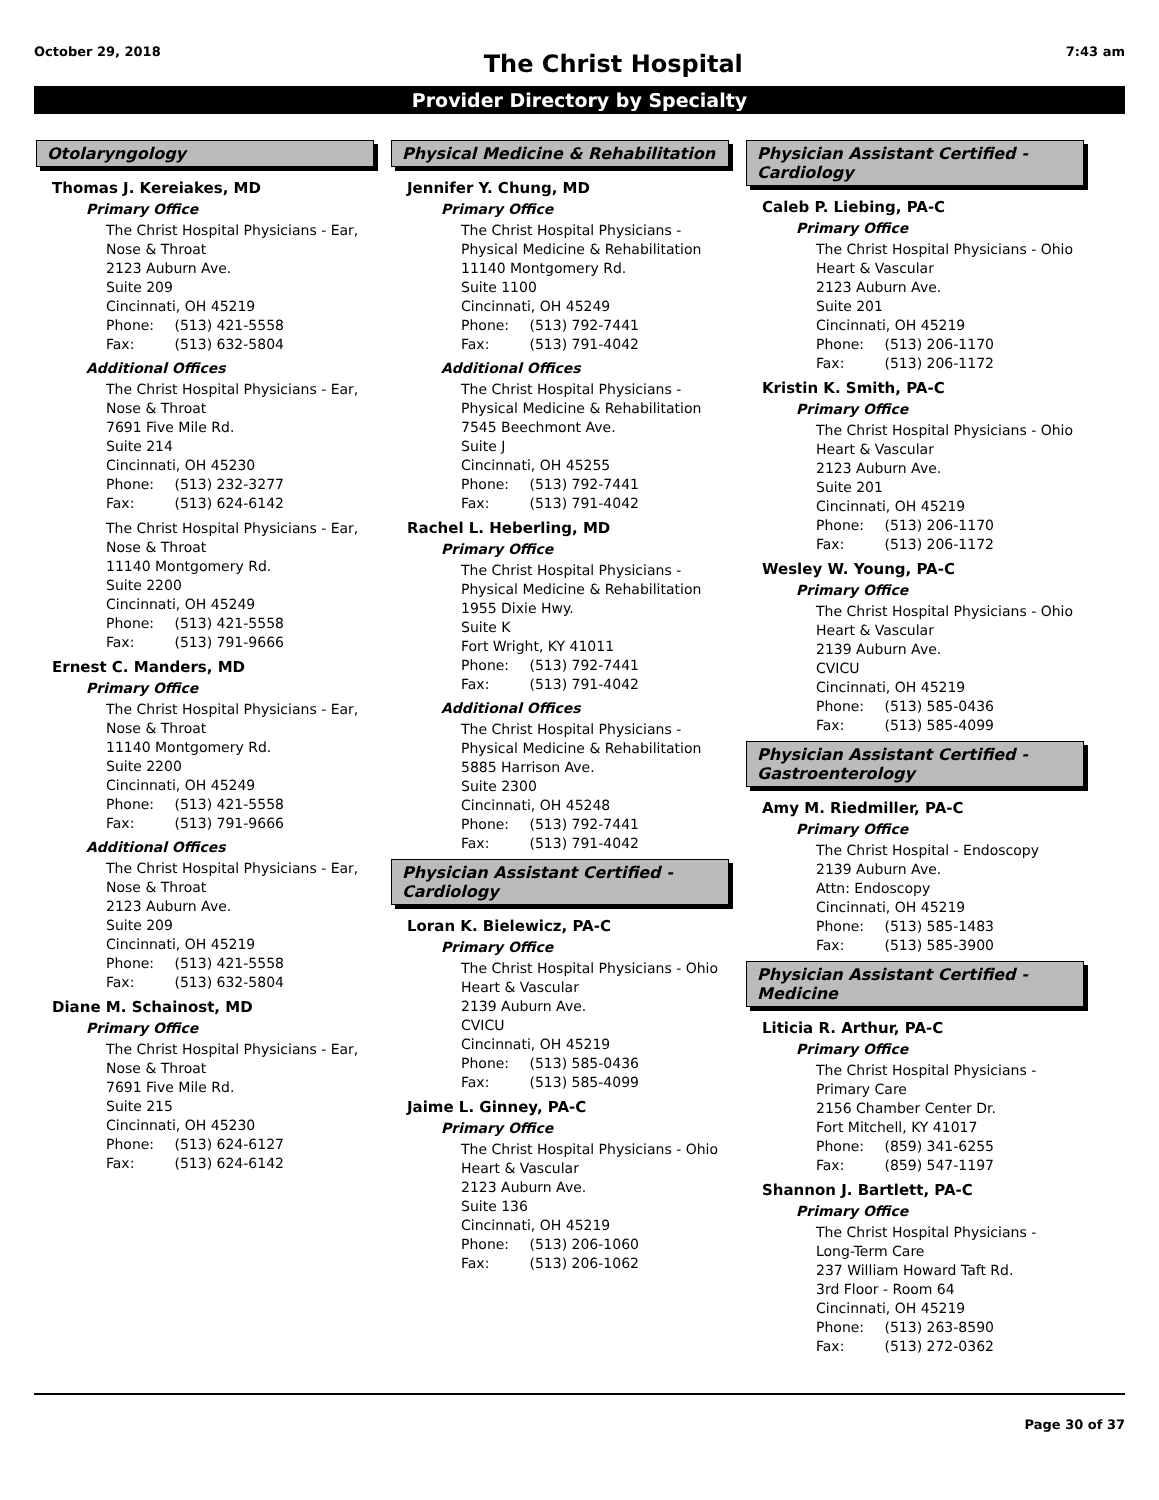October 29, 2018
The Christ Hospital
7:43 am
Provider Directory by Specialty
Otolaryngology
Thomas J. Kereiakes, MD
Primary Office
The Christ Hospital Physicians - Ear,
Nose & Throat
2123 Auburn Ave.
Suite 209
Cincinnati, OH 45219
Phone: (513) 421-5558
Fax: (513) 632-5804
Additional Offices
The Christ Hospital Physicians - Ear,
Nose & Throat
7691 Five Mile Rd.
Suite 214
Cincinnati, OH 45230
Phone: (513) 232-3277
Fax: (513) 624-6142
The Christ Hospital Physicians - Ear,
Nose & Throat
11140 Montgomery Rd.
Suite 2200
Cincinnati, OH 45249
Phone: (513) 421-5558
Fax: (513) 791-9666
Ernest C. Manders, MD
Primary Office
The Christ Hospital Physicians - Ear,
Nose & Throat
11140 Montgomery Rd.
Suite 2200
Cincinnati, OH 45249
Phone: (513) 421-5558
Fax: (513) 791-9666
Additional Offices
The Christ Hospital Physicians - Ear,
Nose & Throat
2123 Auburn Ave.
Suite 209
Cincinnati, OH 45219
Phone: (513) 421-5558
Fax: (513) 632-5804
Diane M. Schainost, MD
Primary Office
The Christ Hospital Physicians - Ear,
Nose & Throat
7691 Five Mile Rd.
Suite 215
Cincinnati, OH 45230
Phone: (513) 624-6127
Fax: (513) 624-6142
Physical Medicine & Rehabilitation
Jennifer Y. Chung, MD
Primary Office
The Christ Hospital Physicians -
Physical Medicine & Rehabilitation
11140 Montgomery Rd.
Suite 1100
Cincinnati, OH 45249
Phone: (513) 792-7441
Fax: (513) 791-4042
Additional Offices
The Christ Hospital Physicians -
Physical Medicine & Rehabilitation
7545 Beechmont Ave.
Suite J
Cincinnati, OH 45255
Phone: (513) 792-7441
Fax: (513) 791-4042
Rachel L. Heberling, MD
Primary Office
The Christ Hospital Physicians -
Physical Medicine & Rehabilitation
1955 Dixie Hwy.
Suite K
Fort Wright, KY 41011
Phone: (513) 792-7441
Fax: (513) 791-4042
Additional Offices
The Christ Hospital Physicians -
Physical Medicine & Rehabilitation
5885 Harrison Ave.
Suite 2300
Cincinnati, OH 45248
Phone: (513) 792-7441
Fax: (513) 791-4042
Physician Assistant Certified - Cardiology
Loran K. Bielewicz, PA-C
Primary Office
The Christ Hospital Physicians - Ohio
Heart & Vascular
2139 Auburn Ave.
CVICU
Cincinnati, OH 45219
Phone: (513) 585-0436
Fax: (513) 585-4099
Jaime L. Ginney, PA-C
Primary Office
The Christ Hospital Physicians - Ohio
Heart & Vascular
2123 Auburn Ave.
Suite 136
Cincinnati, OH 45219
Phone: (513) 206-1060
Fax: (513) 206-1062
Physician Assistant Certified - Cardiology
Caleb P. Liebing, PA-C
Primary Office
The Christ Hospital Physicians - Ohio
Heart & Vascular
2123 Auburn Ave.
Suite 201
Cincinnati, OH 45219
Phone: (513) 206-1170
Fax: (513) 206-1172
Kristin K. Smith, PA-C
Primary Office
The Christ Hospital Physicians - Ohio
Heart & Vascular
2123 Auburn Ave.
Suite 201
Cincinnati, OH 45219
Phone: (513) 206-1170
Fax: (513) 206-1172
Wesley W. Young, PA-C
Primary Office
The Christ Hospital Physicians - Ohio
Heart & Vascular
2139 Auburn Ave.
CVICU
Cincinnati, OH 45219
Phone: (513) 585-0436
Fax: (513) 585-4099
Physician Assistant Certified - Gastroenterology
Amy M. Riedmiller, PA-C
Primary Office
The Christ Hospital - Endoscopy
2139 Auburn Ave.
Attn: Endoscopy
Cincinnati, OH 45219
Phone: (513) 585-1483
Fax: (513) 585-3900
Physician Assistant Certified - Medicine
Liticia R. Arthur, PA-C
Primary Office
The Christ Hospital Physicians -
Primary Care
2156 Chamber Center Dr.
Fort Mitchell, KY 41017
Phone: (859) 341-6255
Fax: (859) 547-1197
Shannon J. Bartlett, PA-C
Primary Office
The Christ Hospital Physicians -
Long-Term Care
237 William Howard Taft Rd.
3rd Floor - Room 64
Cincinnati, OH 45219
Phone: (513) 263-8590
Fax: (513) 272-0362
Page 30 of 37